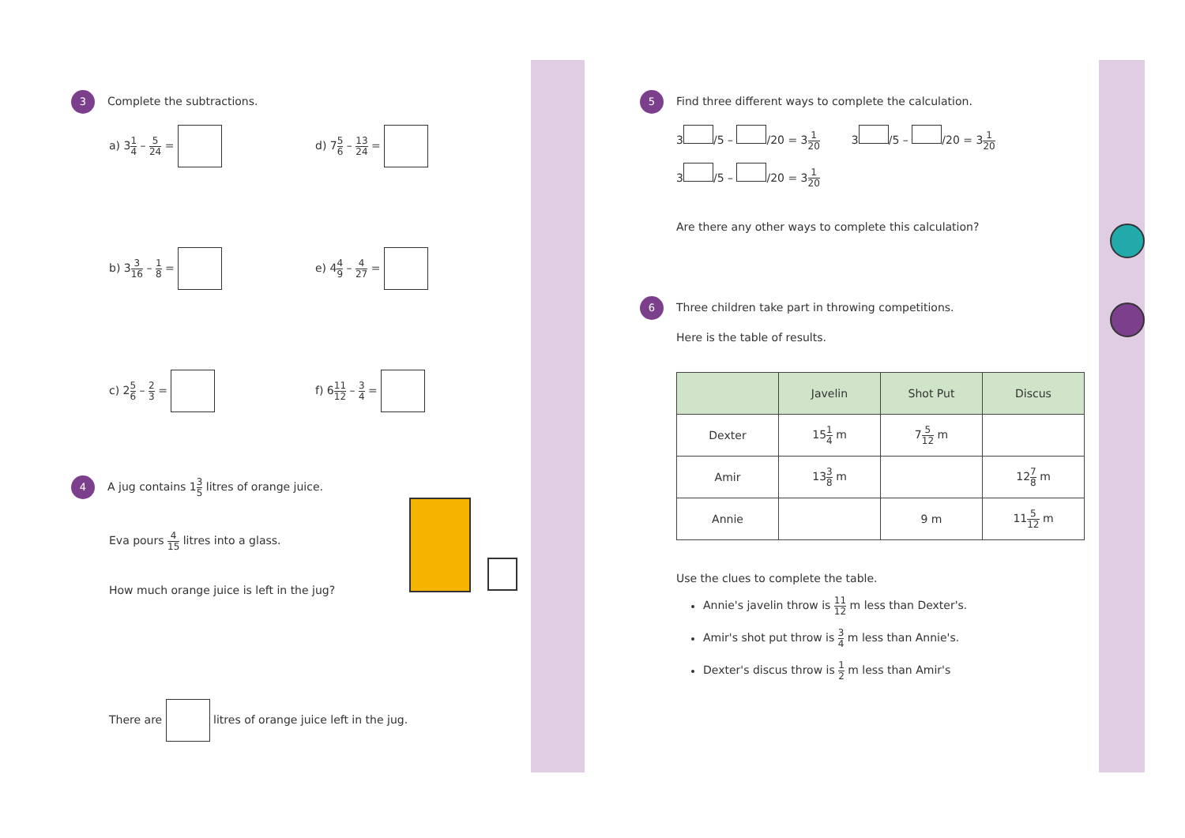3 Complete the subtractions.
a) 31 4 – 5 24 = d) 75 6 – 13 24 =
b) 33 16 – 1 8 = e) 44 9 – 4 27 =
c) 25 6 – 2 3 = f) 611 12 – 3 4 =
4 A jug contains 13 5 litres of orange juice.
Eva pours 4 15 litres into a glass.
How much orange juice is left in the jug?
There are litres of orange juice left in the jug.
5 Find three different ways to complete the calculation.
3 /5 – /20 = 31 20 3 /5 – /20 = 31 20
3 /5 – /20 = 31 20
Are there any other ways to complete this calculation?
6 Three children take part in throwing competitions.
Here is the table of results.
| | Javelin | Shot Put | Discus |
| --- | --- | --- | --- |
| Dexter | 15 1 4 m | 7 5 12 m | |
| Amir | 13 3 8 m | | 12 7 8 m |
| Annie | | 9 m | 11 5 12 m |
Use the clues to complete the table.
Annie's javelin throw is 11 12 m less than Dexter's.
Amir's shot put throw is 3 4 m less than Annie's.
Dexter's discus throw is 1 2 m less than Amir's